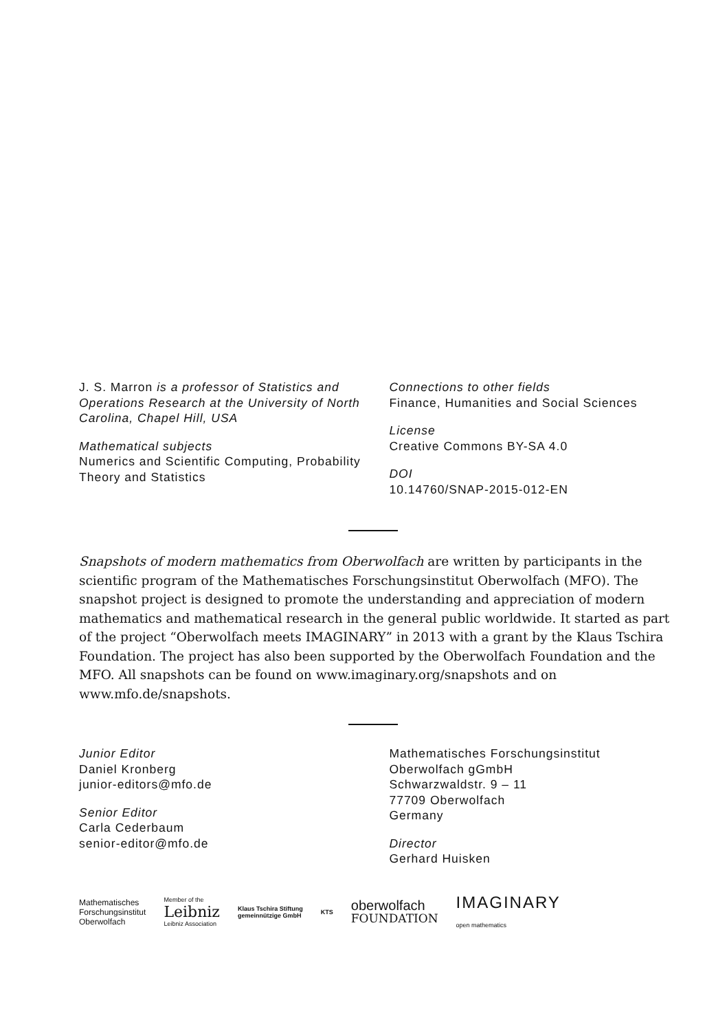J. S. Marron is a professor of Statistics and Operations Research at the University of North Carolina, Chapel Hill, USA
Mathematical subjects
Numerics and Scientific Computing, Probability Theory and Statistics
Connections to other fields
Finance, Humanities and Social Sciences
License
Creative Commons BY-SA 4.0
DOI
10.14760/SNAP-2015-012-EN
Snapshots of modern mathematics from Oberwolfach are written by participants in the scientific program of the Mathematisches Forschungsinstitut Oberwolfach (MFO). The snapshot project is designed to promote the understanding and appreciation of modern mathematics and mathematical research in the general public worldwide. It started as part of the project “Oberwolfach meets IMAGINARY” in 2013 with a grant by the Klaus Tschira Foundation. The project has also been supported by the Oberwolfach Foundation and the MFO. All snapshots can be found on www.imaginary.org/snapshots and on www.mfo.de/snapshots.
Junior Editor
Daniel Kronberg
junior-editors@mfo.de
Senior Editor
Carla Cederbaum
senior-editor@mfo.de
Mathematisches Forschungsinstitut
Oberwolfach gGmbH
Schwarzwaldstr. 9 – 11
77709 Oberwolfach
Germany
Director
Gerhard Huisken
Mathematisches
Forschungsinstitut
Oberwolfach
Member of the
Leibniz
Leibniz Association
Klaus Tschira Stiftung
gemeinnützige GmbH
KTS
oberwolfach
FOUNDATION
IMAGINARY
open mathematics